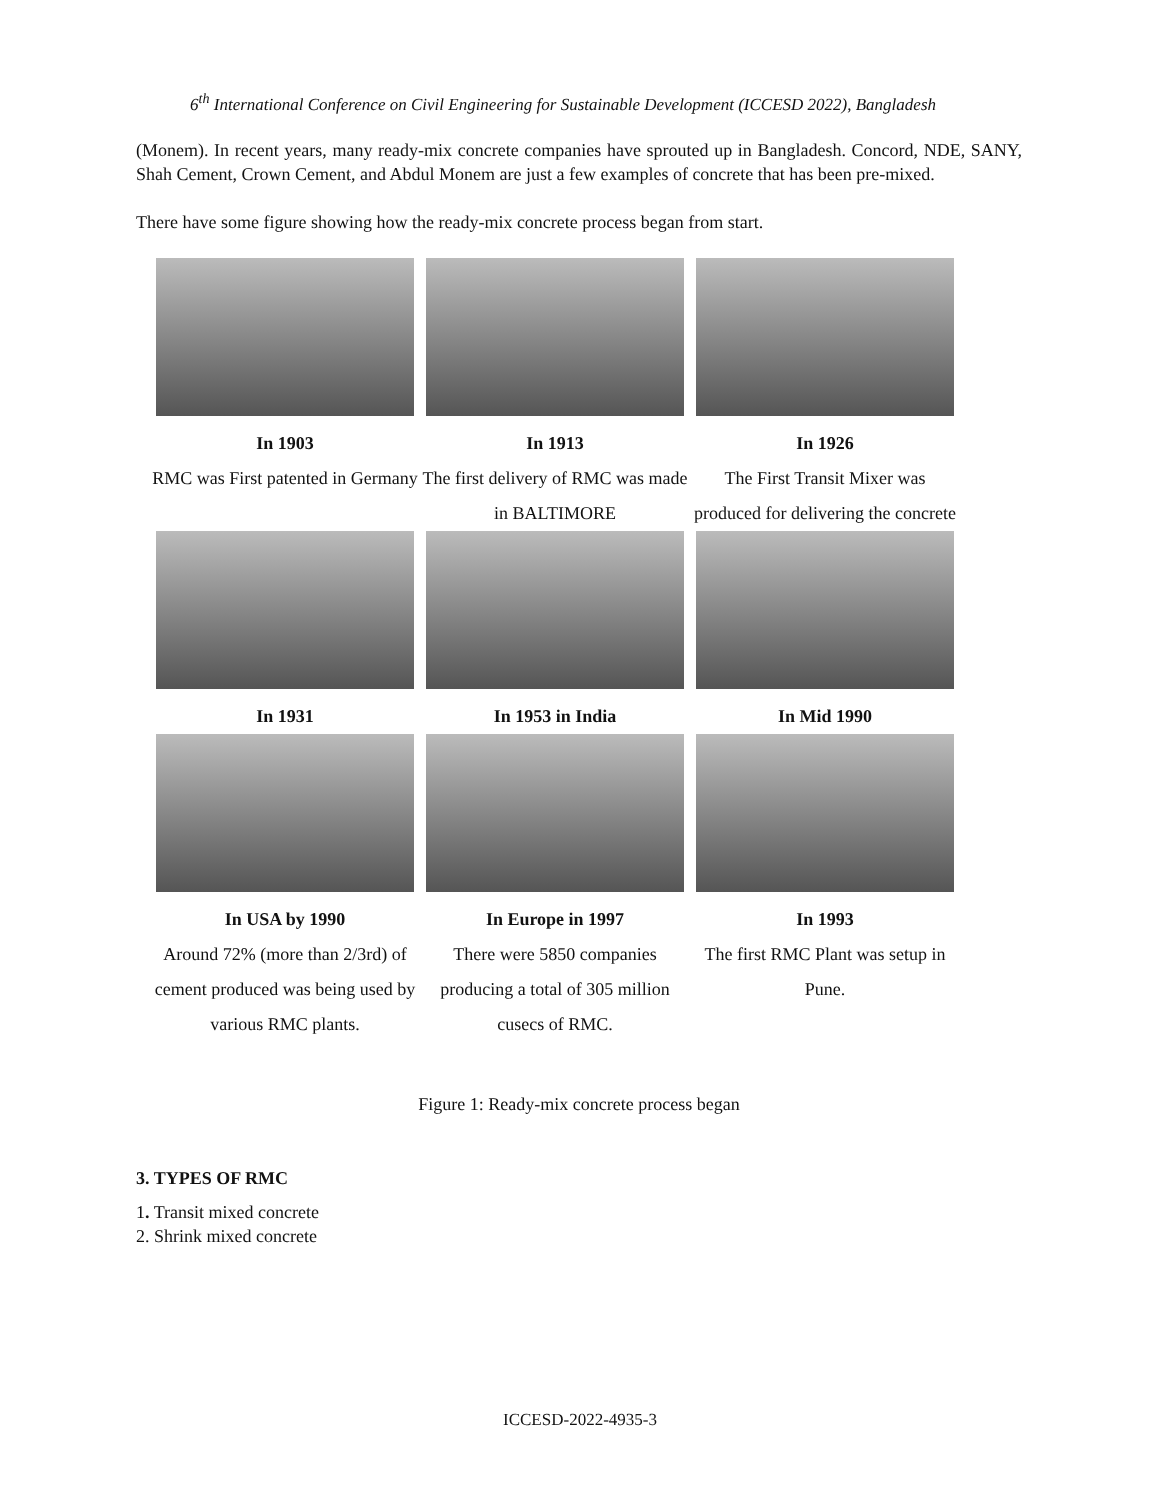6<sup>th</sup> International Conference on Civil Engineering for Sustainable Development (ICCESD 2022), Bangladesh
(Monem). In recent years, many ready-mix concrete companies have sprouted up in Bangladesh. Concord, NDE, SANY, Shah Cement, Crown Cement, and Abdul Monem are just a few examples of concrete that has been pre-mixed.
There have some figure showing how the ready-mix concrete process began from start.
In 1903
RMC was First patented in Germany
In 1913
The first delivery of RMC was made in BALTIMORE
In 1926
The First Transit Mixer was produced for delivering the concrete
In 1931
In 1953 in India
In Mid 1990
In USA by 1990
Around 72% (more than 2/3rd) of cement produced was being used by various RMC plants.
In Europe in 1997
There were 5850 companies producing a total of 305 million cusecs of RMC.
In 1993
The first RMC Plant was setup in Pune.
Figure 1: Ready-mix concrete process began
3. TYPES OF RMC
1. Transit mixed concrete
2. Shrink mixed concrete
ICCESD-2022-4935-3